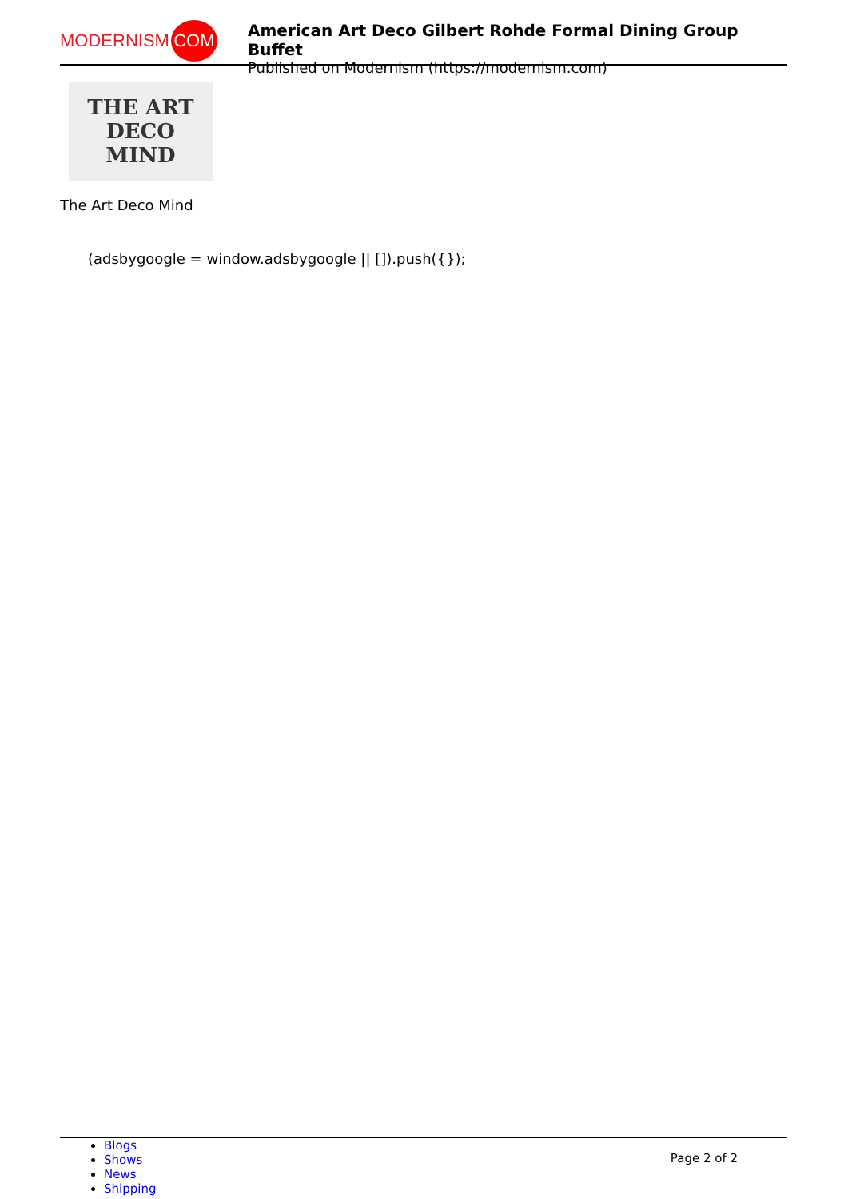MODERNISM COM
American Art Deco Gilbert Rohde Formal Dining Group Buffet
Published on Modernism (https://modernism.com)
THE ART
DECO MIND
The Art Deco Mind
(adsbygoogle = window.adsbygoogle || []).push({});
Blogs
Shows
News
Shipping
Page 2 of 2